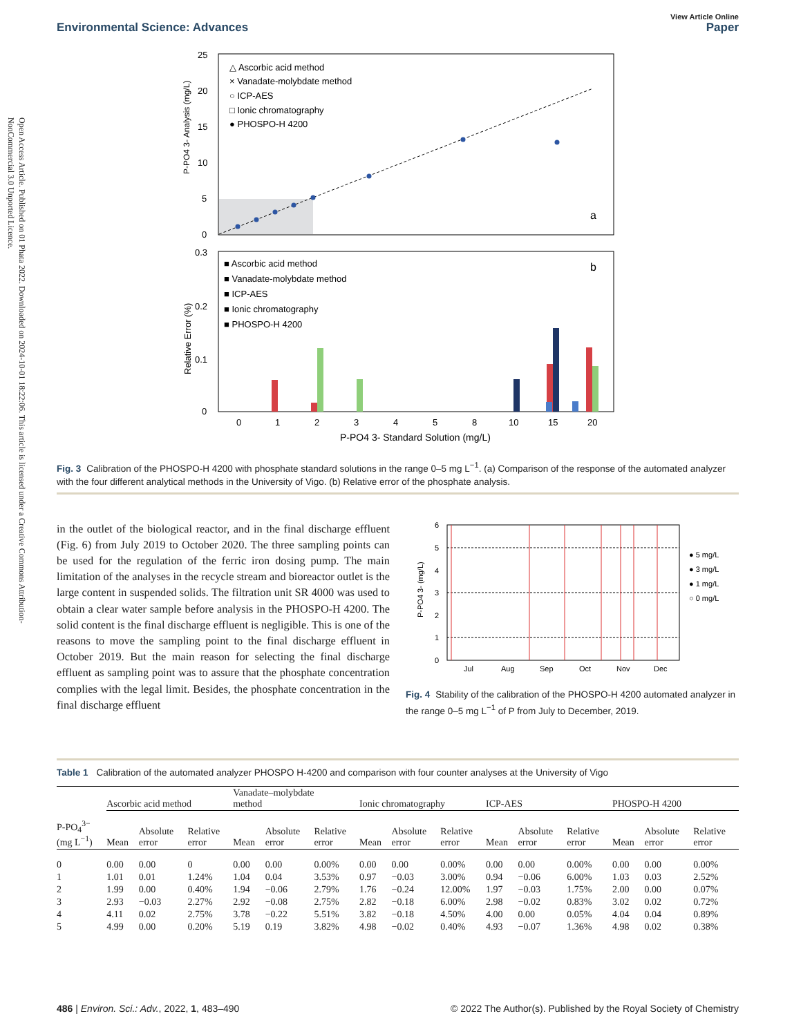Open Access Article. Published on 01 Phata 2022. Downloaded on 2024-10-01 18:22:06. This article is licensed under a Creative Commons Attribution-NonCommercial 3.0 Unported Licence.
Environmental Science: Advances
View Article Online
Paper
25
20
15
10
5
0
P-PO4 3- Analysis (mg/L)
△ Ascorbic acid method
× Vanadate-molybdate method
○ ICP-AES
□ Ionic chromatography
● PHOSPO-H 4200
a
0.3
0.2
0.1
0
Relative Error (%)
■ Ascorbic acid method
■ Vanadate-molybdate method
■ ICP-AES
■ Ionic chromatography
■ PHOSPO-H 4200
b
0
1
2
3
4
5
8
10
15
20
P-PO4 3- Standard Solution (mg/L)
Fig. 3 Calibration of the PHOSPO-H 4200 with phosphate standard solutions in the range 0–5 mg L<sup>−1</sup>. (a) Comparison of the response of the automated analyzer with the four different analytical methods in the University of Vigo. (b) Relative error of the phosphate analysis.
in the outlet of the biological reactor, and in the final discharge effluent (Fig. 6) from July 2019 to October 2020. The three sampling points can be used for the regulation of the ferric iron dosing pump. The main limitation of the analyses in the recycle stream and bioreactor outlet is the large content in suspended solids. The filtration unit SR 4000 was used to obtain a clear water sample before analysis in the PHOSPO-H 4200. The solid content is the final discharge effluent is negligible. This is one of the reasons to move the sampling point to the final discharge effluent in October 2019. But the main reason for selecting the final discharge effluent as sampling point was to assure that the phosphate concentration complies with the legal limit. Besides, the phosphate concentration in the final discharge effluent
6
5
4
3
2
1
0
P-PO4 3- (mg/L)
Jul
Aug
Sep
Oct
Nov
Dec
● 5 mg/L
● 3 mg/L
● 1 mg/L
○ 0 mg/L
Fig. 4 Stability of the calibration of the PHOSPO-H 4200 automated analyzer in the range 0–5 mg L<sup>−1</sup> of P from July to December, 2019.
Table 1 Calibration of the automated analyzer PHOSPO H-4200 and comparison with four counter analyses at the University of Vigo
| | Ascorbic acid method | | | Vanadate–molybdate method | | | Ionic chromatography | | | ICP-AES | | | PHOSPO-H 4200 | | |
| --- | --- | --- | --- | --- | --- | --- | --- | --- | --- | --- | --- | --- | --- | --- | --- |
| P-PO<sub>4</sub><sup>3−</sup> (mg L<sup>−1</sup>) | Mean | Absolute error | Relative error | Mean | Absolute error | Relative error | Mean | Absolute error | Relative error | Mean | Absolute error | Relative error | Mean | Absolute error | Relative error |
| 0 | 0.00 | 0.00 | 0 | 0.00 | 0.00 | 0.00% | 0.00 | 0.00 | 0.00% | 0.00 | 0.00 | 0.00% | 0.00 | 0.00 | 0.00% |
| 1 | 1.01 | 0.01 | 1.24% | 1.04 | 0.04 | 3.53% | 0.97 | −0.03 | 3.00% | 0.94 | −0.06 | 6.00% | 1.03 | 0.03 | 2.52% |
| 2 | 1.99 | 0.00 | 0.40% | 1.94 | −0.06 | 2.79% | 1.76 | −0.24 | 12.00% | 1.97 | −0.03 | 1.75% | 2.00 | 0.00 | 0.07% |
| 3 | 2.93 | −0.03 | 2.27% | 2.92 | −0.08 | 2.75% | 2.82 | −0.18 | 6.00% | 2.98 | −0.02 | 0.83% | 3.02 | 0.02 | 0.72% |
| 4 | 4.11 | 0.02 | 2.75% | 3.78 | −0.22 | 5.51% | 3.82 | −0.18 | 4.50% | 4.00 | 0.00 | 0.05% | 4.04 | 0.04 | 0.89% |
| 5 | 4.99 | 0.00 | 0.20% | 5.19 | 0.19 | 3.82% | 4.98 | −0.02 | 0.40% | 4.93 | −0.07 | 1.36% | 4.98 | 0.02 | 0.38% |
486 | Environ. Sci.: Adv., 2022, 1, 483–490
© 2022 The Author(s). Published by the Royal Society of Chemistry